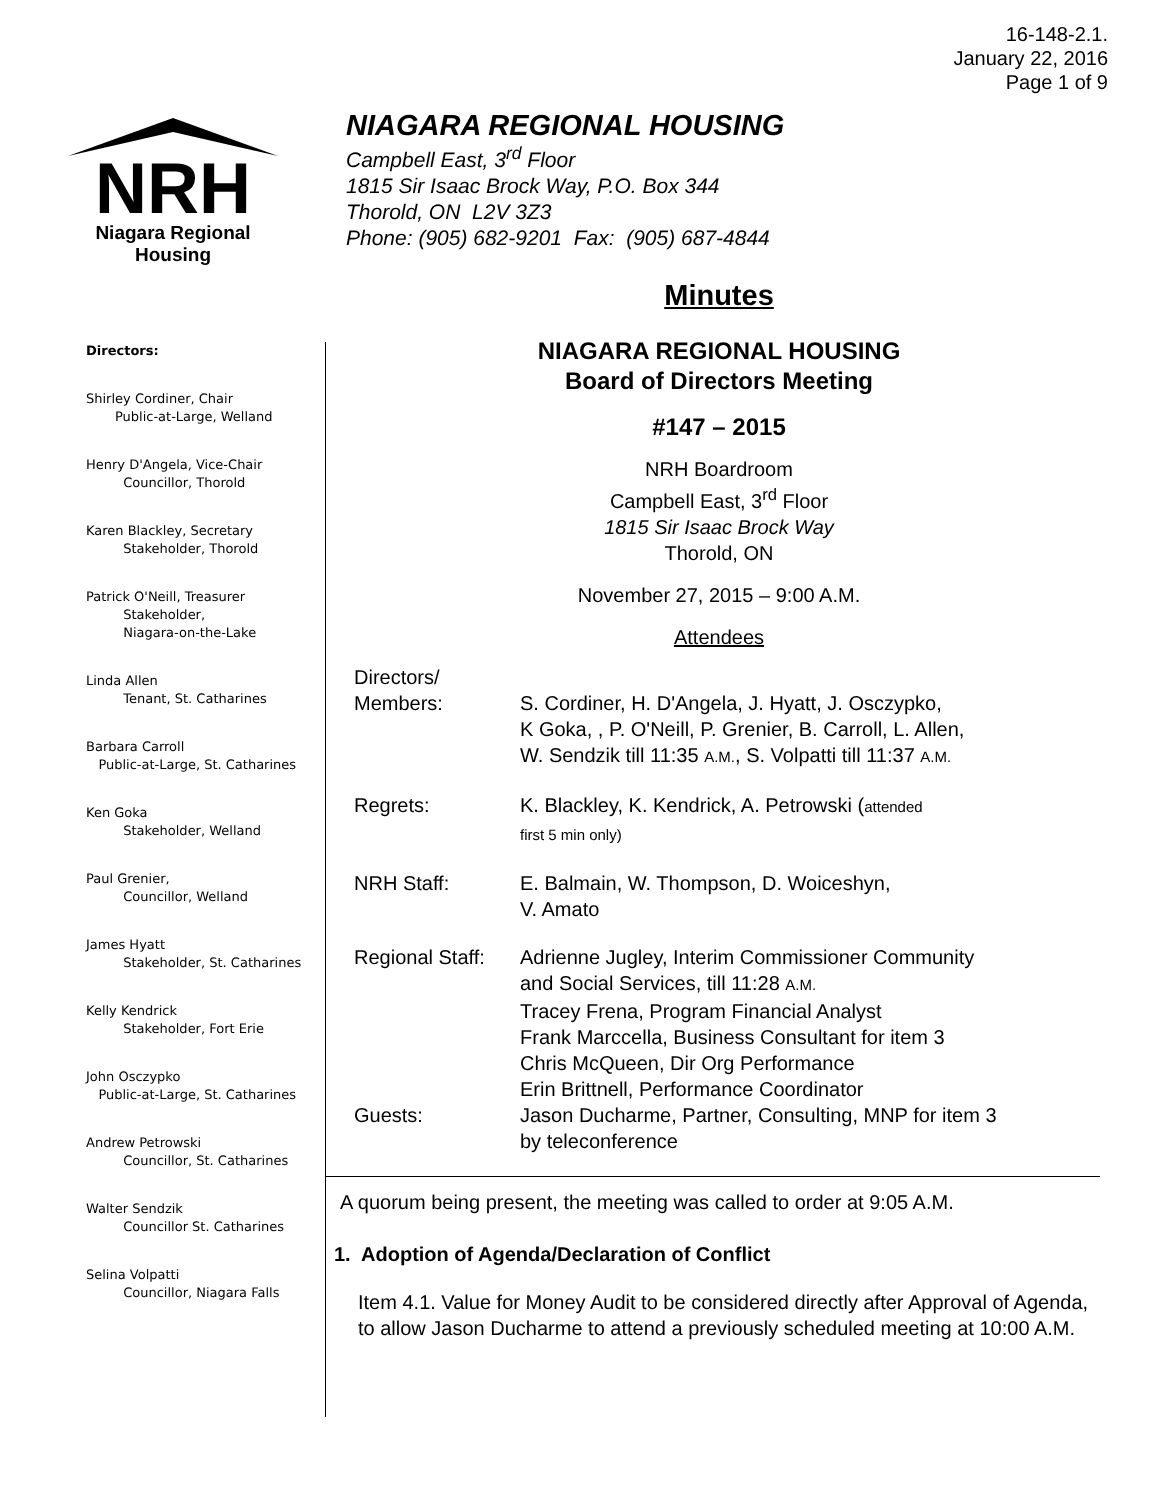16-148-2.1.
January 22, 2016
Page 1 of 9
NRH
Niagara Regional Housing
NIAGARA REGIONAL HOUSING
Campbell East, 3<sup>rd</sup> Floor
1815 Sir Isaac Brock Way, P.O. Box 344
Thorold, ON L2V 3Z3
Phone: (905) 682-9201 Fax: (905) 687-4844
Directors:
Shirley Cordiner, Chair
Public-at-Large, Welland
Henry D'Angela, Vice-Chair
Councillor, Thorold
Karen Blackley, Secretary
Stakeholder, Thorold
Patrick O'Neill, Treasurer
Stakeholder,
Niagara-on-the-Lake
Linda Allen
Tenant, St. Catharines
Barbara Carroll
Public-at-Large, St. Catharines
Ken Goka
Stakeholder, Welland
Paul Grenier,
Councillor, Welland
James Hyatt
Stakeholder, St. Catharines
Kelly Kendrick
Stakeholder, Fort Erie
John Osczypko
Public-at-Large, St. Catharines
Andrew Petrowski
Councillor, St. Catharines
Walter Sendzik
Councillor St. Catharines
Selina Volpatti
Councillor, Niagara Falls
Minutes
NIAGARA REGIONAL HOUSING
Board of Directors Meeting
#147 – 2015
NRH Boardroom
Campbell East, 3<sup>rd</sup> Floor
1815 Sir Isaac Brock Way
Thorold, ON
November 27, 2015 – 9:00 A.M.
Attendees
| Directors/ Members: | S. Cordiner, H. D'Angela, J. Hyatt, J. Osczypko, K Goka, , P. O'Neill, P. Grenier, B. Carroll, L. Allen, W. Sendzik till 11:35 A.M. , S. Volpatti till 11:37 A.M. |
| Regrets: | K. Blackley, K. Kendrick, A. Petrowski ( attended first 5 min only) |
| NRH Staff: | E. Balmain, W. Thompson, D. Woiceshyn, V. Amato |
| Regional Staff: | Adrienne Jugley, Interim Commissioner Community and Social Services, till 11:28 A.M. Tracey Frena, Program Financial Analyst Frank Marccella, Business Consultant for item 3 Chris McQueen, Dir Org Performance Erin Brittnell, Performance Coordinator |
| Guests: | Jason Ducharme, Partner, Consulting, MNP for item 3 by teleconference |
A quorum being present, the meeting was called to order at 9:05 A.M.
1. Adoption of Agenda/Declaration of Conflict
Item 4.1. Value for Money Audit to be considered directly after Approval of Agenda, to allow Jason Ducharme to attend a previously scheduled meeting at 10:00 A.M.